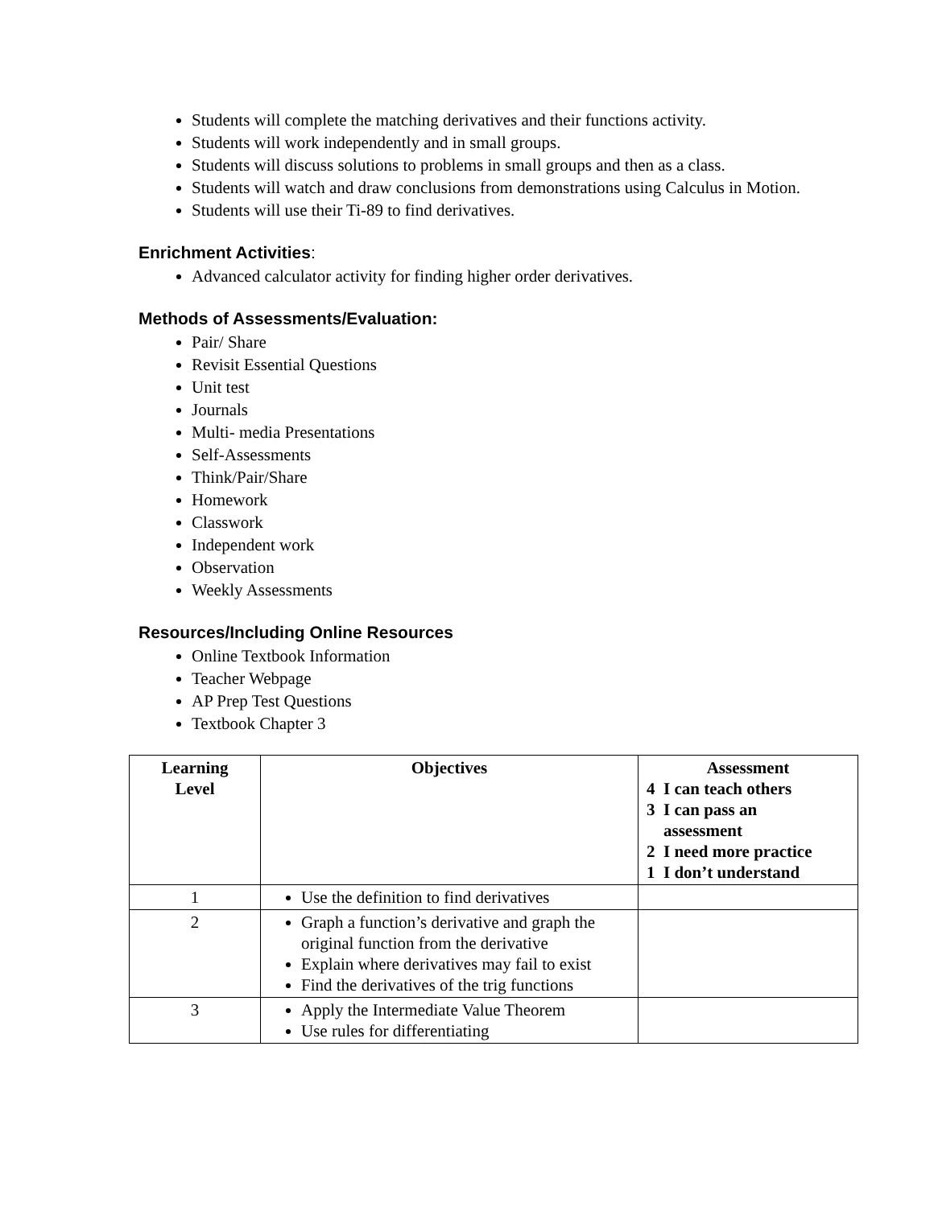Students will complete the matching derivatives and their functions activity.
Students will work independently and in small groups.
Students will discuss solutions to problems in small groups and then as a class.
Students will watch and draw conclusions from demonstrations using Calculus in Motion.
Students will use their Ti-89 to find derivatives.
Enrichment Activities:
Advanced calculator activity for finding higher order derivatives.
Methods of Assessments/Evaluation:
Pair/ Share
Revisit Essential Questions
Unit test
Journals
Multi- media Presentations
Self-Assessments
Think/Pair/Share
Homework
Classwork
Independent work
Observation
Weekly Assessments
Resources/Including Online Resources
Online Textbook Information
Teacher Webpage
AP Prep Test Questions
Textbook Chapter 3
| Learning Level | Objectives | Assessment 4 I can teach others 3 I can pass an assessment 2 I need more practice 1 I don’t understand |
| --- | --- | --- |
| 1 | Use the definition to find derivatives | |
| 2 | Graph a function’s derivative and graph the original function from the derivative Explain where derivatives may fail to exist Find the derivatives of the trig functions | |
| 3 | Apply the Intermediate Value Theorem Use rules for differentiating | |